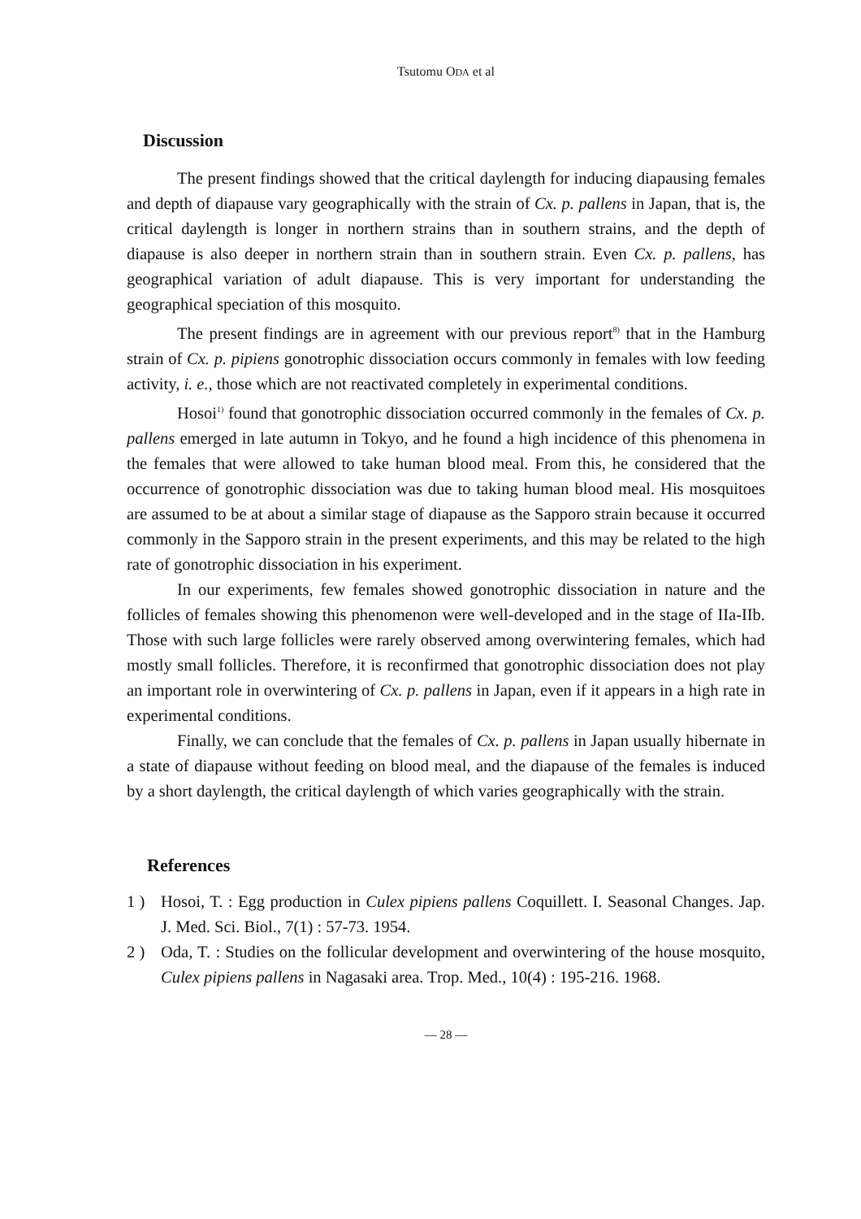Tsutomu ODA et al
Discussion
The present findings showed that the critical daylength for inducing diapausing females and depth of diapause vary geographically with the strain of Cx. p. pallens in Japan, that is, the critical daylength is longer in northern strains than in southern strains, and the depth of diapause is also deeper in northern strain than in southern strain. Even Cx. p. pallens, has geographical variation of adult diapause. This is very important for understanding the geographical speciation of this mosquito.
The present findings are in agreement with our previous report<sup>8)</sup> that in the Hamburg strain of Cx. p. pipiens gonotrophic dissociation occurs commonly in females with low feeding activity, i. e., those which are not reactivated completely in experimental conditions.
Hosoi<sup>1)</sup> found that gonotrophic dissociation occurred commonly in the females of Cx. p. pallens emerged in late autumn in Tokyo, and he found a high incidence of this phenomena in the females that were allowed to take human blood meal. From this, he considered that the occurrence of gonotrophic dissociation was due to taking human blood meal. His mosquitoes are assumed to be at about a similar stage of diapause as the Sapporo strain because it occurred commonly in the Sapporo strain in the present experiments, and this may be related to the high rate of gonotrophic dissociation in his experiment.
In our experiments, few females showed gonotrophic dissociation in nature and the follicles of females showing this phenomenon were well-developed and in the stage of IIa-IIb. Those with such large follicles were rarely observed among overwintering females, which had mostly small follicles. Therefore, it is reconfirmed that gonotrophic dissociation does not play an important role in overwintering of Cx. p. pallens in Japan, even if it appears in a high rate in experimental conditions.
Finally, we can conclude that the females of Cx. p. pallens in Japan usually hibernate in a state of diapause without feeding on blood meal, and the diapause of the females is induced by a short daylength, the critical daylength of which varies geographically with the strain.
References
1 ) Hosoi, T. : Egg production in Culex pipiens pallens Coquillett. I. Seasonal Changes. Jap. J. Med. Sci. Biol., 7(1) : 57-73. 1954.
2 ) Oda, T. : Studies on the follicular development and overwintering of the house mosquito, Culex pipiens pallens in Nagasaki area. Trop. Med., 10(4) : 195-216. 1968.
— 28 —